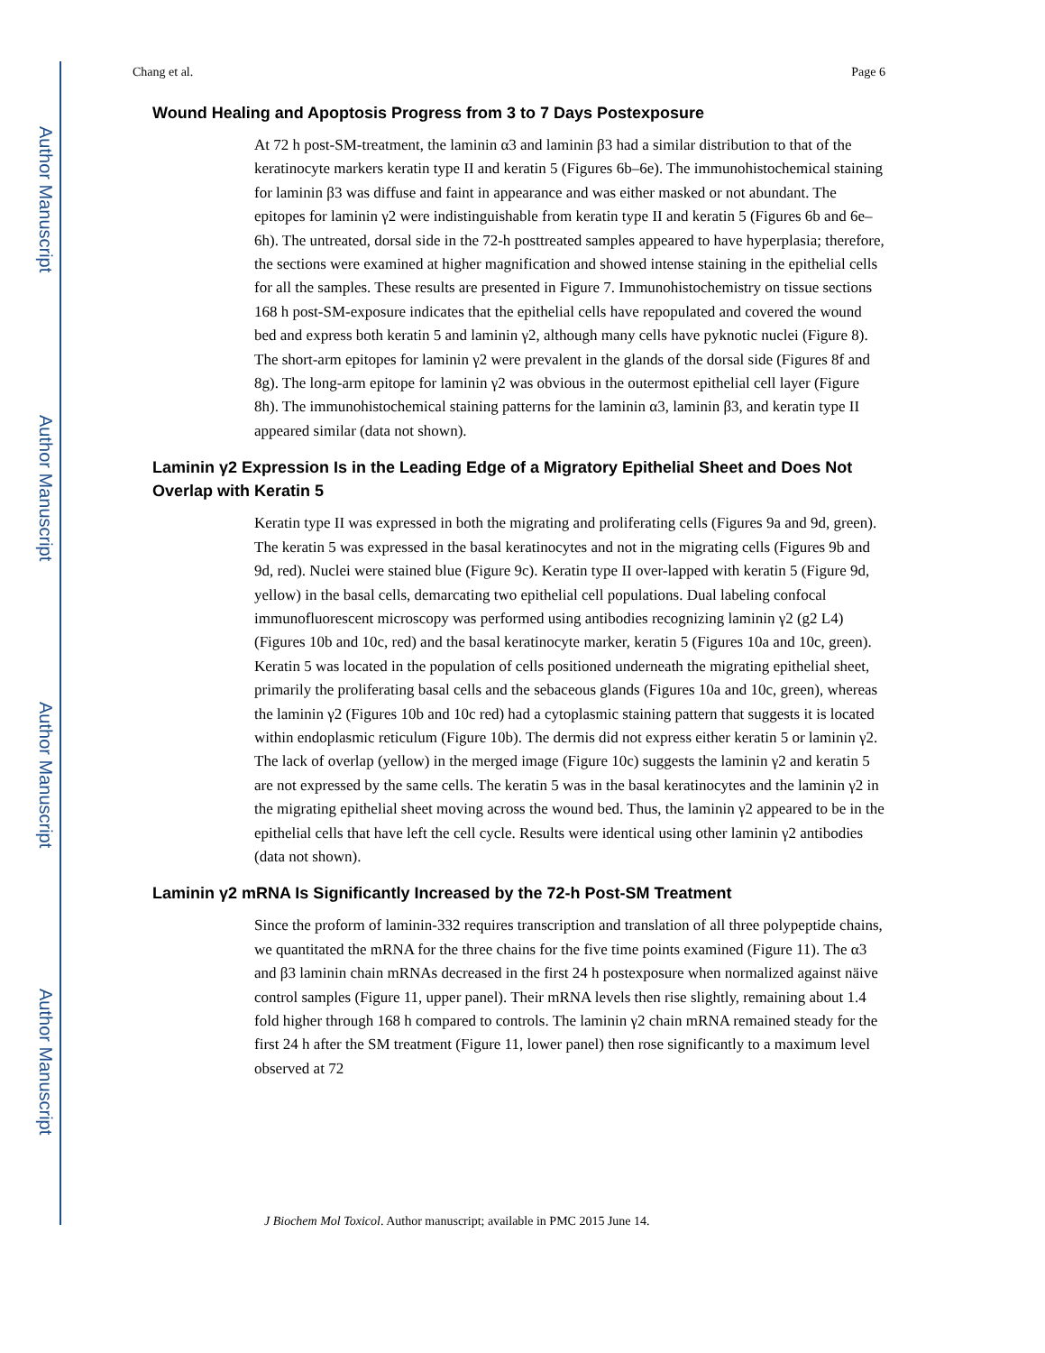Author Manuscript
Author Manuscript
Author Manuscript
Author Manuscript
Chang et al. Page 6
Wound Healing and Apoptosis Progress from 3 to 7 Days Postexposure
At 72 h post-SM-treatment, the laminin α3 and laminin β3 had a similar distribution to that of the keratinocyte markers keratin type II and keratin 5 (Figures 6b–6e). The immunohistochemical staining for laminin β3 was diffuse and faint in appearance and was either masked or not abundant. The epitopes for laminin γ2 were indistinguishable from keratin type II and keratin 5 (Figures 6b and 6e–6h). The untreated, dorsal side in the 72-h posttreated samples appeared to have hyperplasia; therefore, the sections were examined at higher magnification and showed intense staining in the epithelial cells for all the samples. These results are presented in Figure 7. Immunohistochemistry on tissue sections 168 h post-SM-exposure indicates that the epithelial cells have repopulated and covered the wound bed and express both keratin 5 and laminin γ2, although many cells have pyknotic nuclei (Figure 8). The short-arm epitopes for laminin γ2 were prevalent in the glands of the dorsal side (Figures 8f and 8g). The long-arm epitope for laminin γ2 was obvious in the outermost epithelial cell layer (Figure 8h). The immunohistochemical staining patterns for the laminin α3, laminin β3, and keratin type II appeared similar (data not shown).
Laminin γ2 Expression Is in the Leading Edge of a Migratory Epithelial Sheet and Does Not Overlap with Keratin 5
Keratin type II was expressed in both the migrating and proliferating cells (Figures 9a and 9d, green). The keratin 5 was expressed in the basal keratinocytes and not in the migrating cells (Figures 9b and 9d, red). Nuclei were stained blue (Figure 9c). Keratin type II over-lapped with keratin 5 (Figure 9d, yellow) in the basal cells, demarcating two epithelial cell populations. Dual labeling confocal immunofluorescent microscopy was performed using antibodies recognizing laminin γ2 (g2 L4) (Figures 10b and 10c, red) and the basal keratinocyte marker, keratin 5 (Figures 10a and 10c, green). Keratin 5 was located in the population of cells positioned underneath the migrating epithelial sheet, primarily the proliferating basal cells and the sebaceous glands (Figures 10a and 10c, green), whereas the laminin γ2 (Figures 10b and 10c red) had a cytoplasmic staining pattern that suggests it is located within endoplasmic reticulum (Figure 10b). The dermis did not express either keratin 5 or laminin γ2. The lack of overlap (yellow) in the merged image (Figure 10c) suggests the laminin γ2 and keratin 5 are not expressed by the same cells. The keratin 5 was in the basal keratinocytes and the laminin γ2 in the migrating epithelial sheet moving across the wound bed. Thus, the laminin γ2 appeared to be in the epithelial cells that have left the cell cycle. Results were identical using other laminin γ2 antibodies (data not shown).
Laminin γ2 mRNA Is Significantly Increased by the 72-h Post-SM Treatment
Since the proform of laminin-332 requires transcription and translation of all three polypeptide chains, we quantitated the mRNA for the three chains for the five time points examined (Figure 11). The α3 and β3 laminin chain mRNAs decreased in the first 24 h postexposure when normalized against näive control samples (Figure 11, upper panel). Their mRNA levels then rise slightly, remaining about 1.4 fold higher through 168 h compared to controls. The laminin γ2 chain mRNA remained steady for the first 24 h after the SM treatment (Figure 11, lower panel) then rose significantly to a maximum level observed at 72
J Biochem Mol Toxicol. Author manuscript; available in PMC 2015 June 14.